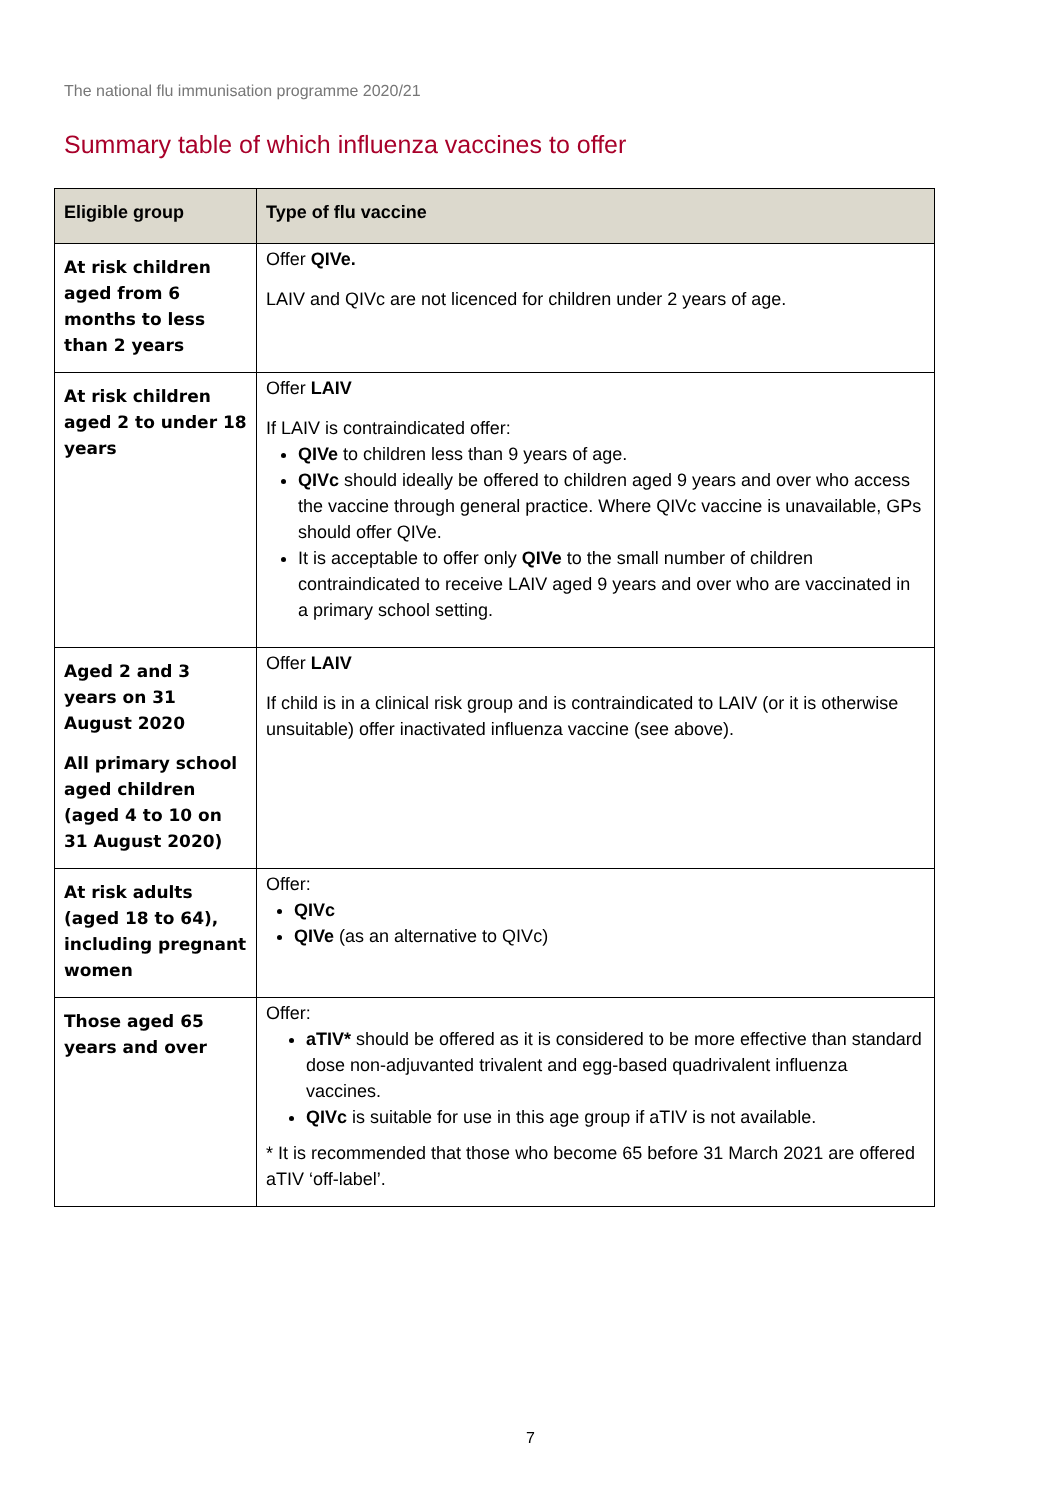The national flu immunisation programme 2020/21
Summary table of which influenza vaccines to offer
| Eligible group | Type of flu vaccine |
| --- | --- |
| At risk children aged from 6 months to less than 2 years | Offer QIVe. LAIV and QIVc are not licenced for children under 2 years of age. |
| At risk children aged 2 to under 18 years | Offer LAIV If LAIV is contraindicated offer: QIVe to children less than 9 years of age. QIVc should ideally be offered to children aged 9 years and over who access the vaccine through general practice. Where QIVc vaccine is unavailable, GPs should offer QIVe. It is acceptable to offer only QIVe to the small number of children contraindicated to receive LAIV aged 9 years and over who are vaccinated in a primary school setting. |
| Aged 2 and 3 years on 31 August 2020 All primary school aged children (aged 4 to 10 on 31 August 2020) | Offer LAIV If child is in a clinical risk group and is contraindicated to LAIV (or it is otherwise unsuitable) offer inactivated influenza vaccine (see above). |
| At risk adults (aged 18 to 64), including pregnant women | Offer: QIVc QIVe (as an alternative to QIVc) |
| Those aged 65 years and over | Offer: aTIV* should be offered as it is considered to be more effective than standard dose non-adjuvanted trivalent and egg-based quadrivalent influenza vaccines. QIVc is suitable for use in this age group if aTIV is not available. * It is recommended that those who become 65 before 31 March 2021 are offered aTIV ‘off-label’. |
7